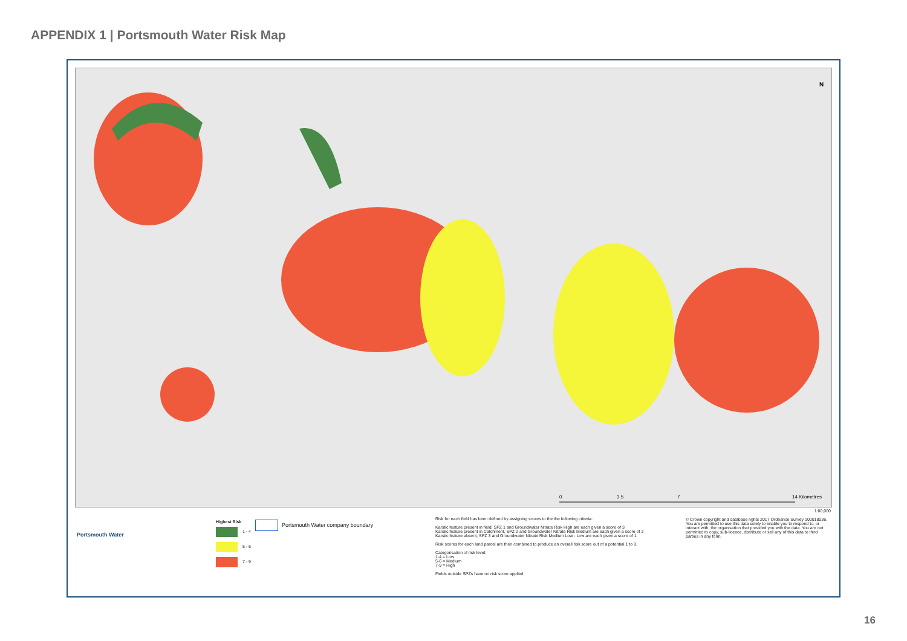APPENDIX 1 | Portsmouth Water Risk Map
0
3.5
7
14 Kilometres
N
Portsmouth Water
Highest Risk
1 - 4
5 - 6
7 - 9
Portsmouth Water company boundary
Risk for each field has been defined by assigning scores to the the following criteria:
Karstic feature present in field; SPZ 1 and Groundwater Nitrate Risk High are each given a score of 3
Karstic feature present in Catchment, SPZ 2 and Groundwater Nitrate Risk Medium are each given a score of 2
Karstic feature absent, SPZ 3 and Groundwater Nitrate Risk Medium Low - Low are each given a score of 1.
Risk scores for each land parcel are then combined to produce an overall risk score out of a potential 1 to 9.
Categorisation of risk level:
1-4 = Low
5-6 = Medium
7-9 = High
Fields outside SPZs have no risk score applied.
1:80,000
© Crown copyright and database rights 2017 Ordnance Survey 100018036.
You are permitted to use this data solely to enable you to respond to, or interact with, the organisation that provided you with the data. You are not permitted to copy, sub-licence, distribute or sell any of this data to third parties in any form.
16